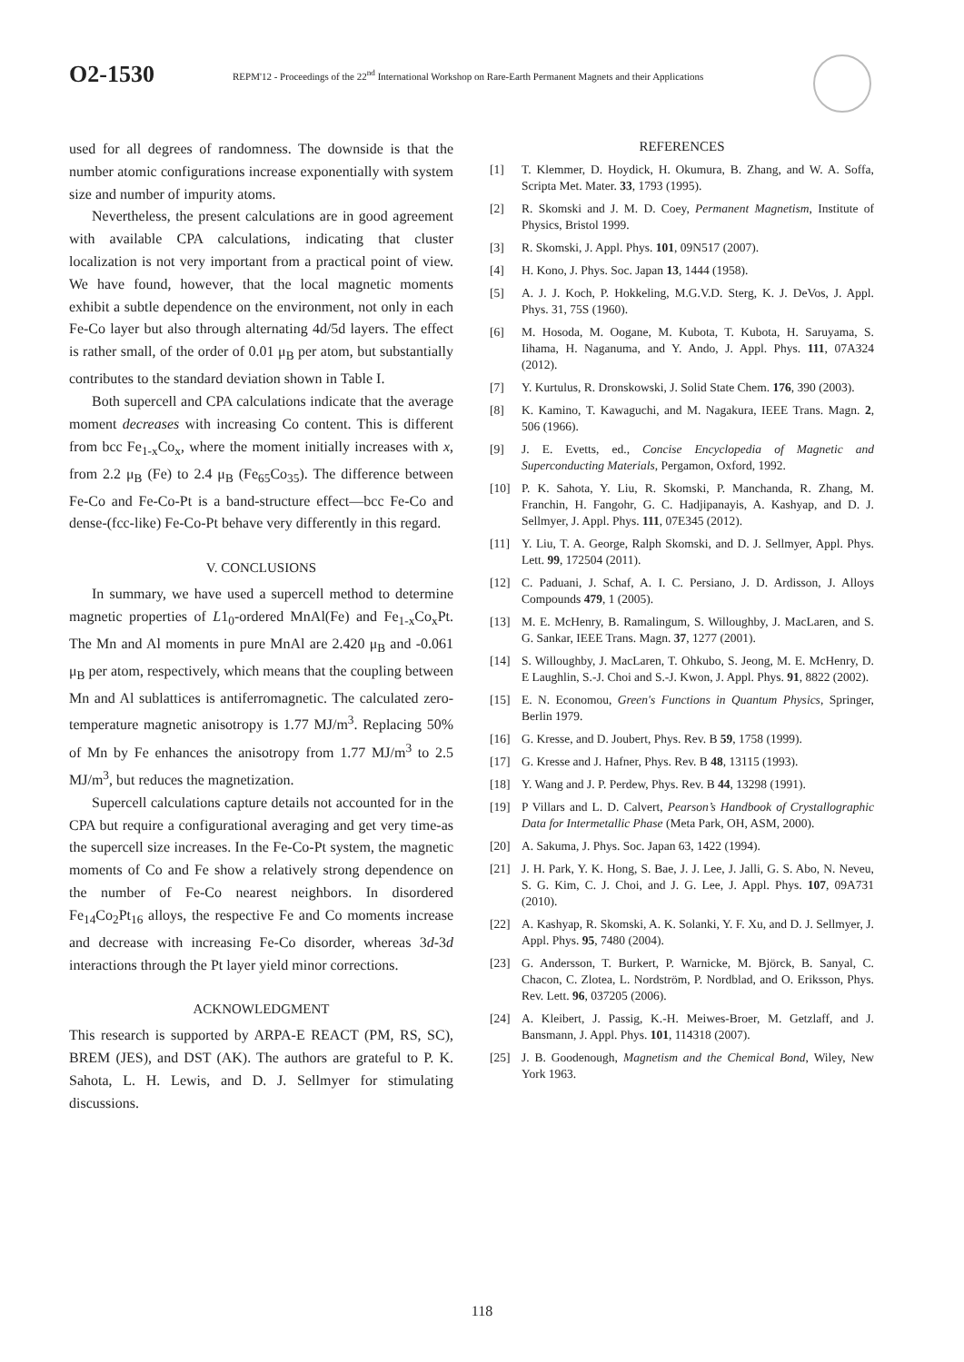O2-1530
REPM'12 - Proceedings of the 22<sup>nd</sup> International Workshop on Rare-Earth Permanent Magnets and their Applications
used for all degrees of randomness. The downside is that the number atomic configurations increase exponentially with system size and number of impurity atoms.
Nevertheless, the present calculations are in good agreement with available CPA calculations, indicating that cluster localization is not very important from a practical point of view. We have found, however, that the local magnetic moments exhibit a subtle dependence on the environment, not only in each Fe-Co layer but also through alternating 4d/5d layers. The effect is rather small, of the order of 0.01 μ<sub>B</sub> per atom, but substantially contributes to the standard deviation shown in Table I.
Both supercell and CPA calculations indicate that the average moment decreases with increasing Co content. This is different from bcc Fe<sub>1-x</sub>Co<sub>x</sub>, where the moment initially increases with x, from 2.2 μ<sub>B</sub> (Fe) to 2.4 μ<sub>B</sub> (Fe<sub>65</sub>Co<sub>35</sub>). The difference between Fe-Co and Fe-Co-Pt is a band-structure effect—bcc Fe-Co and dense-(fcc-like) Fe-Co-Pt behave very differently in this regard.
V. CONCLUSIONS
In summary, we have used a supercell method to determine magnetic properties of L1<sub>0</sub>-ordered MnAl(Fe) and Fe<sub>1-x</sub>Co<sub>x</sub>Pt. The Mn and Al moments in pure MnAl are 2.420 μ<sub>B</sub> and -0.061 μ<sub>B</sub> per atom, respectively, which means that the coupling between Mn and Al sublattices is antiferromagnetic. The calculated zero-temperature magnetic anisotropy is 1.77 MJ/m<sup>3</sup>. Replacing 50% of Mn by Fe enhances the anisotropy from 1.77 MJ/m<sup>3</sup> to 2.5 MJ/m<sup>3</sup>, but reduces the magnetization.
Supercell calculations capture details not accounted for in the CPA but require a configurational averaging and get very time-as the supercell size increases. In the Fe-Co-Pt system, the magnetic moments of Co and Fe show a relatively strong dependence on the number of Fe-Co nearest neighbors. In disordered Fe<sub>14</sub>Co<sub>2</sub>Pt<sub>16</sub> alloys, the respective Fe and Co moments increase and decrease with increasing Fe-Co disorder, whereas 3d-3d interactions through the Pt layer yield minor corrections.
ACKNOWLEDGMENT
This research is supported by ARPA-E REACT (PM, RS, SC), BREM (JES), and DST (AK). The authors are grateful to P. K. Sahota, L. H. Lewis, and D. J. Sellmyer for stimulating discussions.
REFERENCES
[1] T. Klemmer, D. Hoydick, H. Okumura, B. Zhang, and W. A. Soffa, Scripta Met. Mater. 33, 1793 (1995).
[2] R. Skomski and J. M. D. Coey, Permanent Magnetism, Institute of Physics, Bristol 1999.
[3] R. Skomski, J. Appl. Phys. 101, 09N517 (2007).
[4] H. Kono, J. Phys. Soc. Japan 13, 1444 (1958).
[5] A. J. J. Koch, P. Hokkeling, M.G.V.D. Sterg, K. J. DeVos, J. Appl. Phys. 31, 75S (1960).
[6] M. Hosoda, M. Oogane, M. Kubota, T. Kubota, H. Saruyama, S. Iihama, H. Naganuma, and Y. Ando, J. Appl. Phys. 111, 07A324 (2012).
[7] Y. Kurtulus, R. Dronskowski, J. Solid State Chem. 176, 390 (2003).
[8] K. Kamino, T. Kawaguchi, and M. Nagakura, IEEE Trans. Magn. 2, 506 (1966).
[9] J. E. Evetts, ed., Concise Encyclopedia of Magnetic and Superconducting Materials, Pergamon, Oxford, 1992.
[10] P. K. Sahota, Y. Liu, R. Skomski, P. Manchanda, R. Zhang, M. Franchin, H. Fangohr, G. C. Hadjipanayis, A. Kashyap, and D. J. Sellmyer, J. Appl. Phys. 111, 07E345 (2012).
[11] Y. Liu, T. A. George, Ralph Skomski, and D. J. Sellmyer, Appl. Phys. Lett. 99, 172504 (2011).
[12] C. Paduani, J. Schaf, A. I. C. Persiano, J. D. Ardisson, J. Alloys Compounds 479, 1 (2005).
[13] M. E. McHenry, B. Ramalingum, S. Willoughby, J. MacLaren, and S. G. Sankar, IEEE Trans. Magn. 37, 1277 (2001).
[14] S. Willoughby, J. MacLaren, T. Ohkubo, S. Jeong, M. E. McHenry, D. E Laughlin, S.-J. Choi and S.-J. Kwon, J. Appl. Phys. 91, 8822 (2002).
[15] E. N. Economou, Green's Functions in Quantum Physics, Springer, Berlin 1979.
[16] G. Kresse, and D. Joubert, Phys. Rev. B 59, 1758 (1999).
[17] G. Kresse and J. Hafner, Phys. Rev. B 48, 13115 (1993).
[18] Y. Wang and J. P. Perdew, Phys. Rev. B 44, 13298 (1991).
[19] P Villars and L. D. Calvert, Pearson’s Handbook of Crystallographic Data for Intermetallic Phase (Meta Park, OH, ASM, 2000).
[20] A. Sakuma, J. Phys. Soc. Japan 63, 1422 (1994).
[21] J. H. Park, Y. K. Hong, S. Bae, J. J. Lee, J. Jalli, G. S. Abo, N. Neveu, S. G. Kim, C. J. Choi, and J. G. Lee, J. Appl. Phys. 107, 09A731 (2010).
[22] A. Kashyap, R. Skomski, A. K. Solanki, Y. F. Xu, and D. J. Sellmyer, J. Appl. Phys. 95, 7480 (2004).
[23] G. Andersson, T. Burkert, P. Warnicke, M. Björck, B. Sanyal, C. Chacon, C. Zlotea, L. Nordström, P. Nordblad, and O. Eriksson, Phys. Rev. Lett. 96, 037205 (2006).
[24] A. Kleibert, J. Passig, K.-H. Meiwes-Broer, M. Getzlaff, and J. Bansmann, J. Appl. Phys. 101, 114318 (2007).
[25] J. B. Goodenough, Magnetism and the Chemical Bond, Wiley, New York 1963.
118